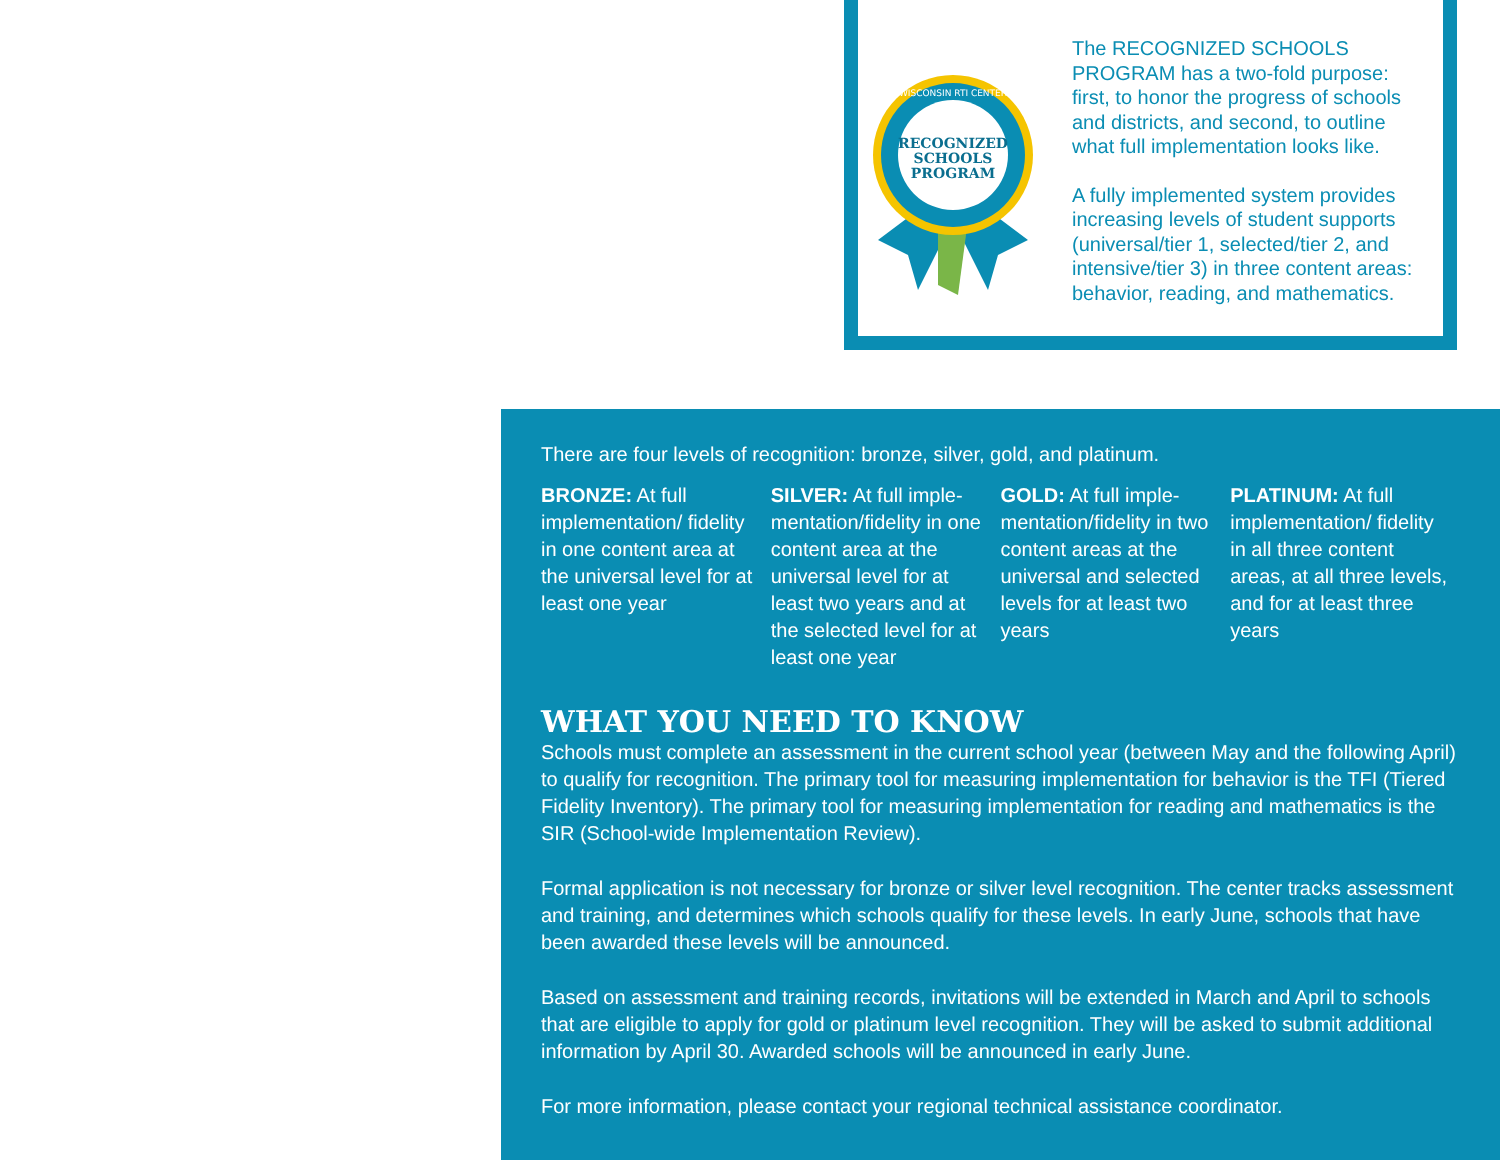RECOGNIZED
SCHOOLS
PROGRAM
WISCONSIN RTI CENTER
The RECOGNIZED SCHOOLS PROGRAM has a two-fold purpose: first, to honor the progress of schools and districts, and second, to outline what full implementation looks like.
A fully implemented system provides increasing levels of student supports (universal/tier 1, selected/tier 2, and intensive/tier 3) in three content areas: behavior, reading, and mathematics.
There are four levels of recognition: bronze, silver, gold, and platinum.
BRONZE: At full implementation/ fidelity in one content area at the universal level for at least one year
SILVER: At full imple-mentation/fidelity in one content area at the universal level for at least two years and at the selected level for at least one year
GOLD: At full imple-mentation/fidelity in two content areas at the universal and selected levels for at least two years
PLATINUM: At full implementation/ fidelity in all three content areas, at all three levels, and for at least three years
WHAT YOU NEED TO KNOW
Schools must complete an assessment in the current school year (between May and the following April) to qualify for recognition. The primary tool for measuring implementation for behavior is the TFI (Tiered Fidelity Inventory). The primary tool for measuring implementation for reading and mathematics is the SIR (School-wide Implementation Review).
Formal application is not necessary for bronze or silver level recognition. The center tracks assessment and training, and determines which schools qualify for these levels. In early June, schools that have been awarded these levels will be announced.
Based on assessment and training records, invitations will be extended in March and April to schools that are eligible to apply for gold or platinum level recognition. They will be asked to submit additional information by April 30. Awarded schools will be announced in early June.
For more information, please contact your regional technical assistance coordinator.